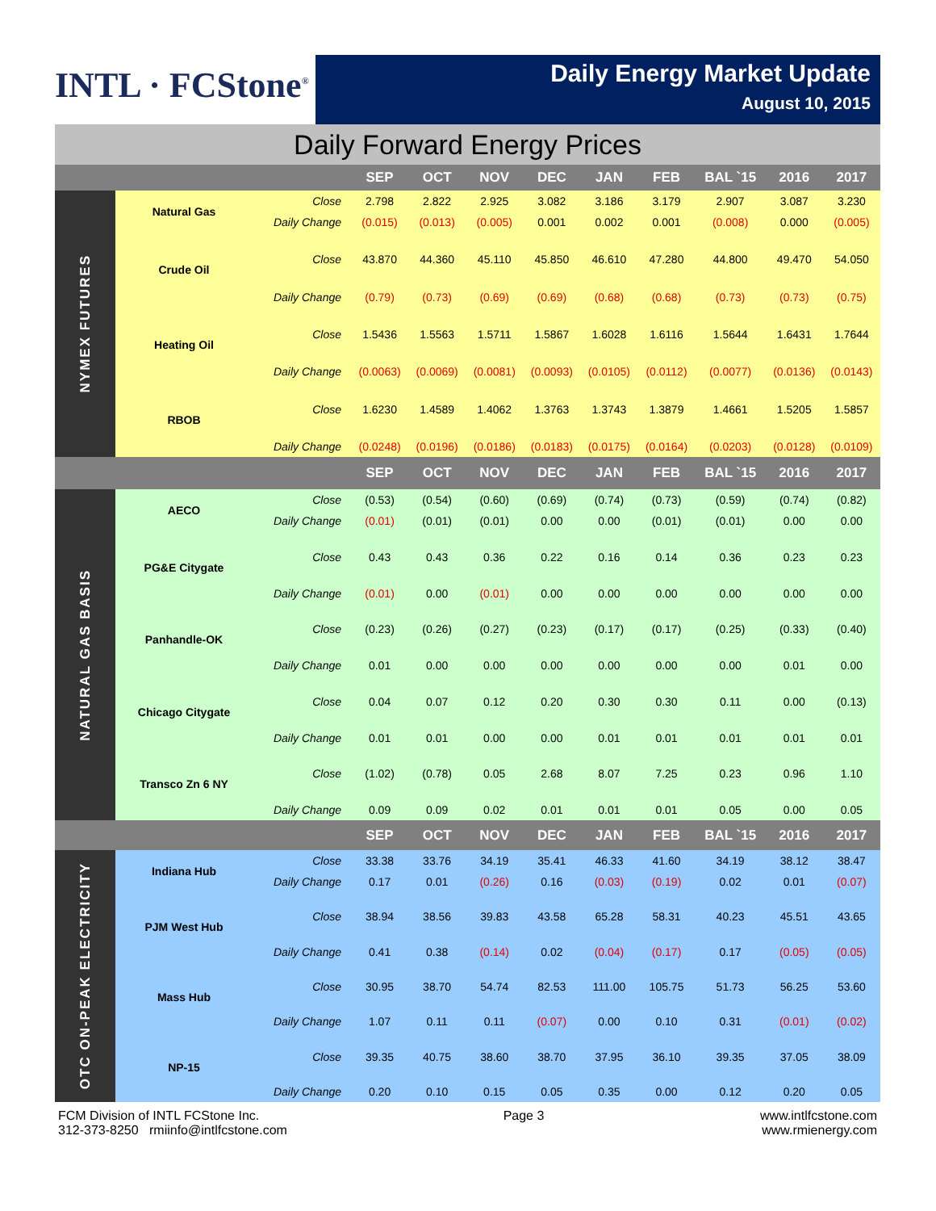INTL · FCStone<sup>®</sup>
Daily Energy Market Update
August 10, 2015
Daily Forward Energy Prices
| | | | SEP | OCT | NOV | DEC | JAN | FEB | BAL `15 | 2016 | 2017 |
| --- | --- | --- | --- | --- | --- | --- | --- | --- | --- | --- | --- |
| NYMEX FUTURES | Natural Gas | Close | 2.798 | 2.822 | 2.925 | 3.082 | 3.186 | 3.179 | 2.907 | 3.087 | 3.230 |
| | | Daily Change | (0.015) | (0.013) | (0.005) | 0.001 | 0.002 | 0.001 | (0.008) | 0.000 | (0.005) |
| | Crude Oil | Close | 43.870 | 44.360 | 45.110 | 45.850 | 46.610 | 47.280 | 44.800 | 49.470 | 54.050 |
| | | Daily Change | (0.79) | (0.73) | (0.69) | (0.69) | (0.68) | (0.68) | (0.73) | (0.73) | (0.75) |
| | Heating Oil | Close | 1.5436 | 1.5563 | 1.5711 | 1.5867 | 1.6028 | 1.6116 | 1.5644 | 1.6431 | 1.7644 |
| | | Daily Change | (0.0063) | (0.0069) | (0.0081) | (0.0093) | (0.0105) | (0.0112) | (0.0077) | (0.0136) | (0.0143) |
| | RBOB | Close | 1.6230 | 1.4589 | 1.4062 | 1.3763 | 1.3743 | 1.3879 | 1.4661 | 1.5205 | 1.5857 |
| | | Daily Change | (0.0248) | (0.0196) | (0.0186) | (0.0183) | (0.0175) | (0.0164) | (0.0203) | (0.0128) | (0.0109) |
| | | | SEP | OCT | NOV | DEC | JAN | FEB | BAL `15 | 2016 | 2017 |
| NATURAL GAS BASIS | AECO | Close | (0.53) | (0.54) | (0.60) | (0.69) | (0.74) | (0.73) | (0.59) | (0.74) | (0.82) |
| | | Daily Change | (0.01) | (0.01) | (0.01) | 0.00 | 0.00 | (0.01) | (0.01) | 0.00 | 0.00 |
| | PG&E Citygate | Close | 0.43 | 0.43 | 0.36 | 0.22 | 0.16 | 0.14 | 0.36 | 0.23 | 0.23 |
| | | Daily Change | (0.01) | 0.00 | (0.01) | 0.00 | 0.00 | 0.00 | 0.00 | 0.00 | 0.00 |
| | Panhandle-OK | Close | (0.23) | (0.26) | (0.27) | (0.23) | (0.17) | (0.17) | (0.25) | (0.33) | (0.40) |
| | | Daily Change | 0.01 | 0.00 | 0.00 | 0.00 | 0.00 | 0.00 | 0.00 | 0.01 | 0.00 |
| | Chicago Citygate | Close | 0.04 | 0.07 | 0.12 | 0.20 | 0.30 | 0.30 | 0.11 | 0.00 | (0.13) |
| | | Daily Change | 0.01 | 0.01 | 0.00 | 0.00 | 0.01 | 0.01 | 0.01 | 0.01 | 0.01 |
| | Transco Zn 6 NY | Close | (1.02) | (0.78) | 0.05 | 2.68 | 8.07 | 7.25 | 0.23 | 0.96 | 1.10 |
| | | Daily Change | 0.09 | 0.09 | 0.02 | 0.01 | 0.01 | 0.01 | 0.05 | 0.00 | 0.05 |
| | | | SEP | OCT | NOV | DEC | JAN | FEB | BAL `15 | 2016 | 2017 |
| OTC ON-PEAK ELECTRICITY | Indiana Hub | Close | 33.38 | 33.76 | 34.19 | 35.41 | 46.33 | 41.60 | 34.19 | 38.12 | 38.47 |
| | | Daily Change | 0.17 | 0.01 | (0.26) | 0.16 | (0.03) | (0.19) | 0.02 | 0.01 | (0.07) |
| | PJM West Hub | Close | 38.94 | 38.56 | 39.83 | 43.58 | 65.28 | 58.31 | 40.23 | 45.51 | 43.65 |
| | | Daily Change | 0.41 | 0.38 | (0.14) | 0.02 | (0.04) | (0.17) | 0.17 | (0.05) | (0.05) |
| | Mass Hub | Close | 30.95 | 38.70 | 54.74 | 82.53 | 111.00 | 105.75 | 51.73 | 56.25 | 53.60 |
| | | Daily Change | 1.07 | 0.11 | 0.11 | (0.07) | 0.00 | 0.10 | 0.31 | (0.01) | (0.02) |
| | NP-15 | Close | 39.35 | 40.75 | 38.60 | 38.70 | 37.95 | 36.10 | 39.35 | 37.05 | 38.09 |
| | | Daily Change | 0.20 | 0.10 | 0.15 | 0.05 | 0.35 | 0.00 | 0.12 | 0.20 | 0.05 |
FCM Division of INTL FCStone Inc.
312-373-8250 rmiinfo@intlfcstone.com
Page 3 www.intlfcstone.com
www.rmienergy.com